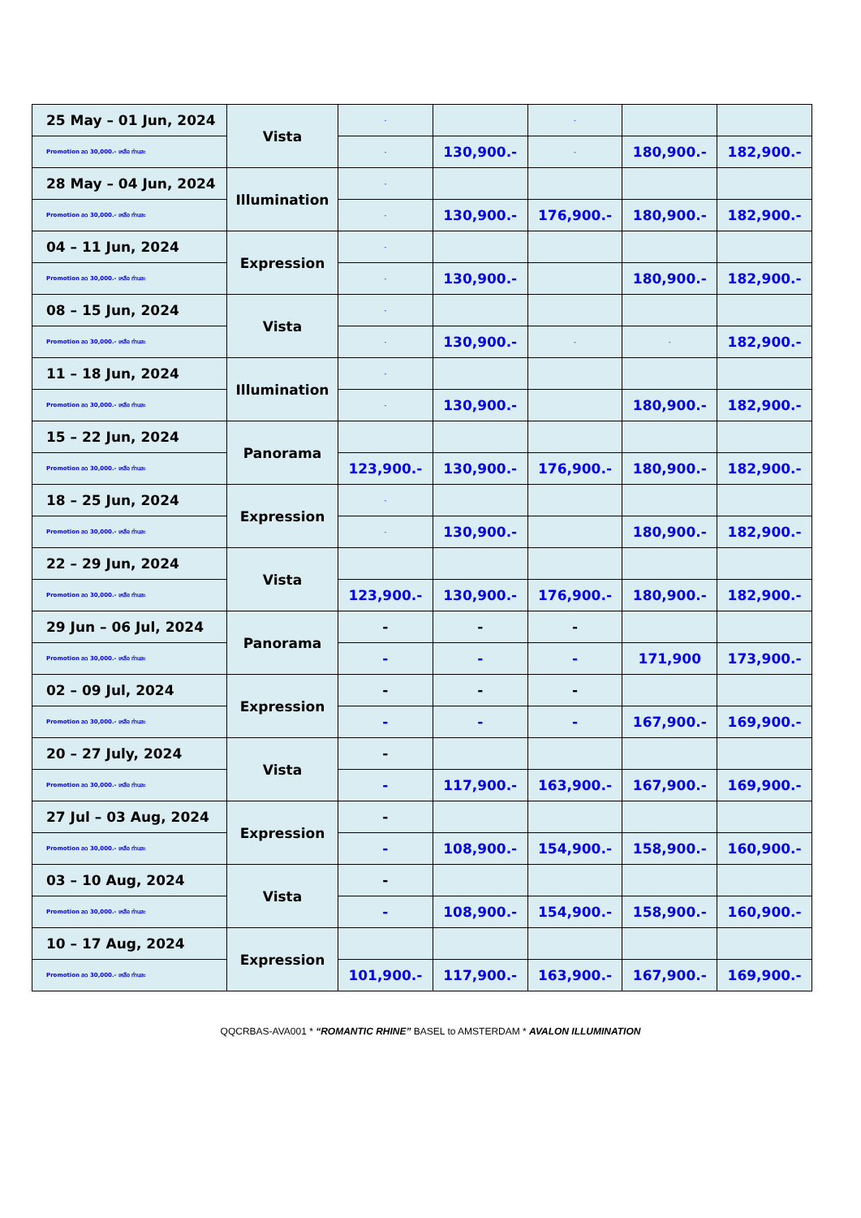| 25 May – 01 Jun, 2024 | Vista | - | | - | | |
| Promotion ลด 30,000.- เหลือ ท่านละ | | - | 130,900.- | - | 180,900.- | 182,900.- |
| 28 May – 04 Jun, 2024 | Illumination | - | | | | |
| Promotion ลด 30,000.- เหลือ ท่านละ | | - | 130,900.- | 176,900.- | 180,900.- | 182,900.- |
| 04 – 11 Jun, 2024 | Expression | - | | | | |
| Promotion ลด 30,000.- เหลือ ท่านละ | | - | 130,900.- | | 180,900.- | 182,900.- |
| 08 – 15 Jun, 2024 | Vista | - | | | | |
| Promotion ลด 30,000.- เหลือ ท่านละ | | - | 130,900.- | - | - | 182,900.- |
| 11 – 18 Jun, 2024 | Illumination | - | | | | |
| Promotion ลด 30,000.- เหลือ ท่านละ | | - | 130,900.- | | 180,900.- | 182,900.- |
| 15 – 22 Jun, 2024 | Panorama | | | | | |
| Promotion ลด 30,000.- เหลือ ท่านละ | | 123,900.- | 130,900.- | 176,900.- | 180,900.- | 182,900.- |
| 18 – 25 Jun, 2024 | Expression | - | | | | |
| Promotion ลด 30,000.- เหลือ ท่านละ | | - | 130,900.- | | 180,900.- | 182,900.- |
| 22 – 29 Jun, 2024 | Vista | | | | | |
| Promotion ลด 30,000.- เหลือ ท่านละ | | 123,900.- | 130,900.- | 176,900.- | 180,900.- | 182,900.- |
| 29 Jun – 06 Jul, 2024 | Panorama | - | - | - | | |
| Promotion ลด 30,000.- เหลือ ท่านละ | | - | - | - | 171,900 | 173,900.- |
| 02 – 09 Jul, 2024 | Expression | - | - | - | | |
| Promotion ลด 30,000.- เหลือ ท่านละ | | - | - | - | 167,900.- | 169,900.- |
| 20 – 27 July, 2024 | Vista | - | | | | |
| Promotion ลด 30,000.- เหลือ ท่านละ | | - | 117,900.- | 163,900.- | 167,900.- | 169,900.- |
| 27 Jul – 03 Aug, 2024 | Expression | - | | | | |
| Promotion ลด 30,000.- เหลือ ท่านละ | | - | 108,900.- | 154,900.- | 158,900.- | 160,900.- |
| 03 – 10 Aug, 2024 | Vista | - | | | | |
| Promotion ลด 30,000.- เหลือ ท่านละ | | - | 108,900.- | 154,900.- | 158,900.- | 160,900.- |
| 10 – 17 Aug, 2024 | Expression | | | | | |
| Promotion ลด 30,000.- เหลือ ท่านละ | | 101,900.- | 117,900.- | 163,900.- | 167,900.- | 169,900.- |
QQCRBAS-AVA001 * “ROMANTIC RHINE” BASEL to AMSTERDAM * AVALON ILLUMINATION